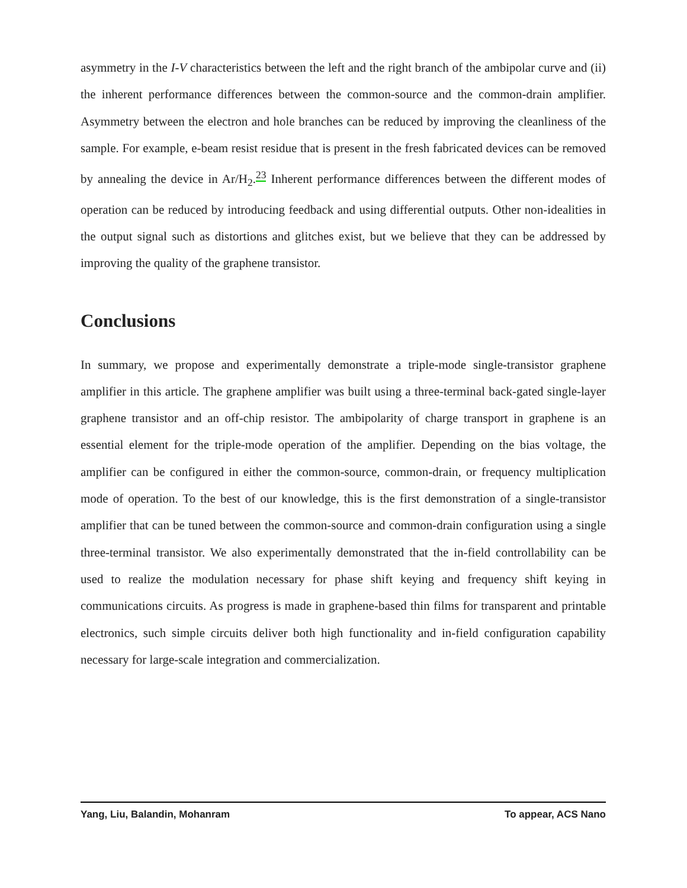asymmetry in the I-V characteristics between the left and the right branch of the ambipolar curve and (ii) the inherent performance differences between the common-source and the common-drain amplifier. Asymmetry between the electron and hole branches can be reduced by improving the cleanliness of the sample. For example, e-beam resist residue that is present in the fresh fabricated devices can be removed by annealing the device in Ar/H<sub>2</sub>.<sup>23</sup> Inherent performance differences between the different modes of operation can be reduced by introducing feedback and using differential outputs. Other non-idealities in the output signal such as distortions and glitches exist, but we believe that they can be addressed by improving the quality of the graphene transistor.
Conclusions
In summary, we propose and experimentally demonstrate a triple-mode single-transistor graphene amplifier in this article. The graphene amplifier was built using a three-terminal back-gated single-layer graphene transistor and an off-chip resistor. The ambipolarity of charge transport in graphene is an essential element for the triple-mode operation of the amplifier. Depending on the bias voltage, the amplifier can be configured in either the common-source, common-drain, or frequency multiplication mode of operation. To the best of our knowledge, this is the first demonstration of a single-transistor amplifier that can be tuned between the common-source and common-drain configuration using a single three-terminal transistor. We also experimentally demonstrated that the in-field controllability can be used to realize the modulation necessary for phase shift keying and frequency shift keying in communications circuits. As progress is made in graphene-based thin films for transparent and printable electronics, such simple circuits deliver both high functionality and in-field configuration capability necessary for large-scale integration and commercialization.
Yang, Liu, Balandin, Mohanram To appear, ACS Nano